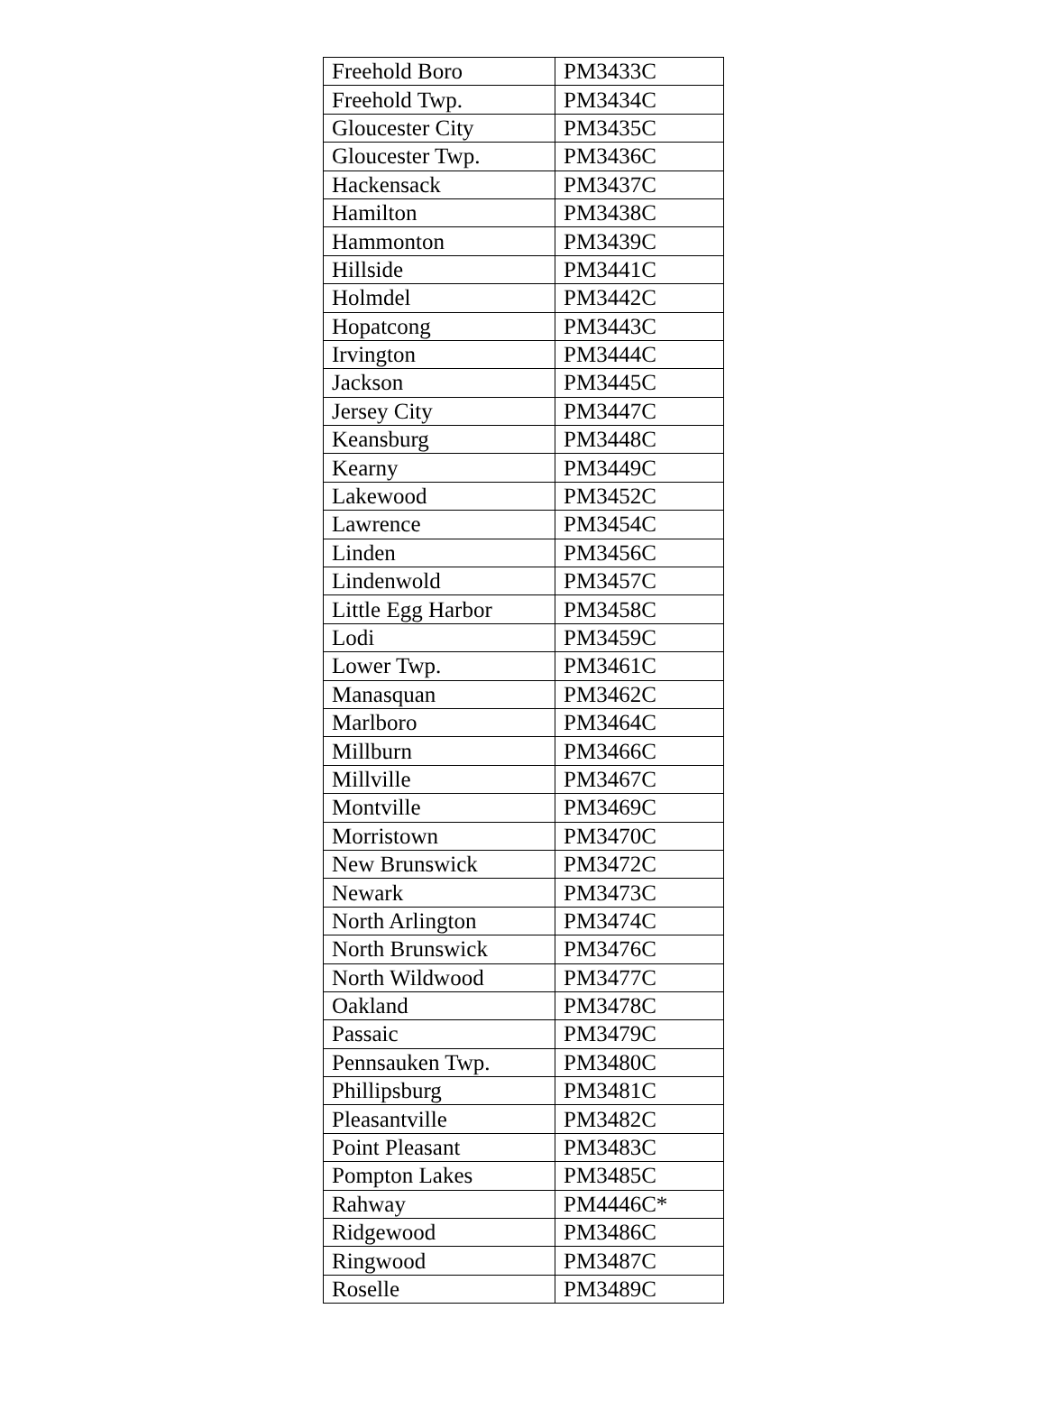| Freehold Boro | PM3433C |
| Freehold Twp. | PM3434C |
| Gloucester City | PM3435C |
| Gloucester Twp. | PM3436C |
| Hackensack | PM3437C |
| Hamilton | PM3438C |
| Hammonton | PM3439C |
| Hillside | PM3441C |
| Holmdel | PM3442C |
| Hopatcong | PM3443C |
| Irvington | PM3444C |
| Jackson | PM3445C |
| Jersey City | PM3447C |
| Keansburg | PM3448C |
| Kearny | PM3449C |
| Lakewood | PM3452C |
| Lawrence | PM3454C |
| Linden | PM3456C |
| Lindenwold | PM3457C |
| Little Egg Harbor | PM3458C |
| Lodi | PM3459C |
| Lower Twp. | PM3461C |
| Manasquan | PM3462C |
| Marlboro | PM3464C |
| Millburn | PM3466C |
| Millville | PM3467C |
| Montville | PM3469C |
| Morristown | PM3470C |
| New Brunswick | PM3472C |
| Newark | PM3473C |
| North Arlington | PM3474C |
| North Brunswick | PM3476C |
| North Wildwood | PM3477C |
| Oakland | PM3478C |
| Passaic | PM3479C |
| Pennsauken Twp. | PM3480C |
| Phillipsburg | PM3481C |
| Pleasantville | PM3482C |
| Point Pleasant | PM3483C |
| Pompton Lakes | PM3485C |
| Rahway | PM4446C* |
| Ridgewood | PM3486C |
| Ringwood | PM3487C |
| Roselle | PM3489C |